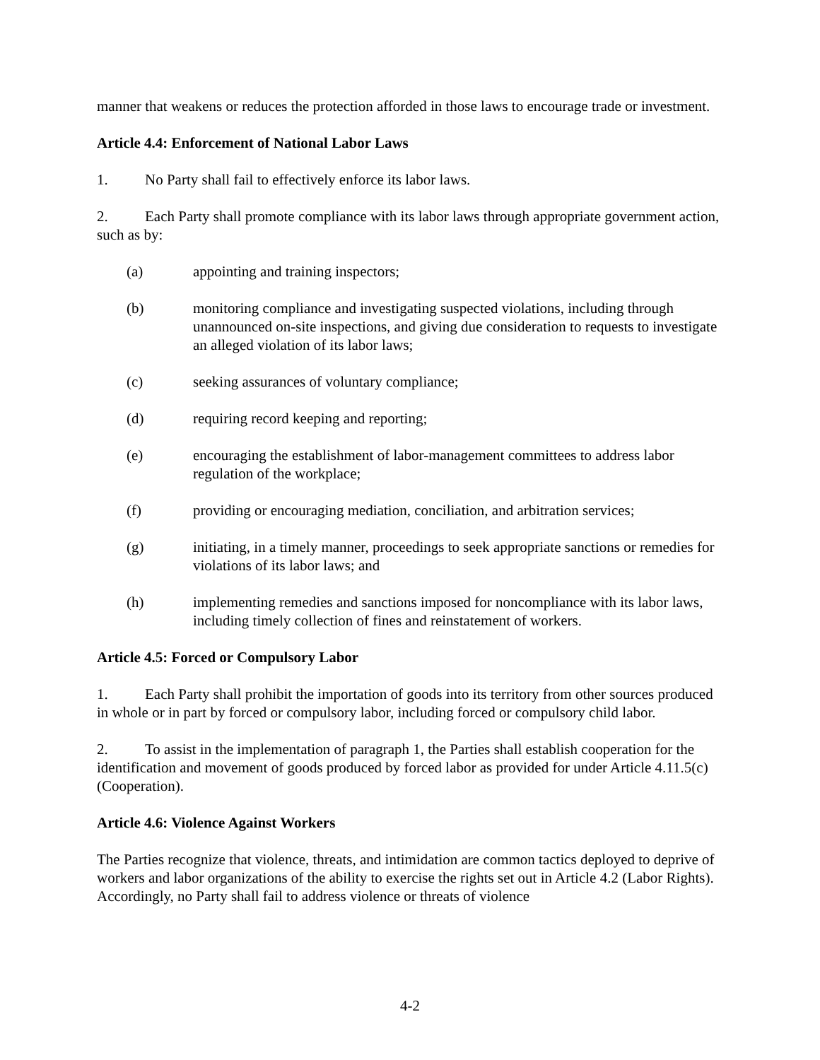manner that weakens or reduces the protection afforded in those laws to encourage trade or investment.
Article 4.4: Enforcement of National Labor Laws
1. No Party shall fail to effectively enforce its labor laws.
2. Each Party shall promote compliance with its labor laws through appropriate government action, such as by:
(a) appointing and training inspectors;
(b) monitoring compliance and investigating suspected violations, including through unannounced on-site inspections, and giving due consideration to requests to investigate an alleged violation of its labor laws;
(c) seeking assurances of voluntary compliance;
(d) requiring record keeping and reporting;
(e) encouraging the establishment of labor-management committees to address labor regulation of the workplace;
(f) providing or encouraging mediation, conciliation, and arbitration services;
(g) initiating, in a timely manner, proceedings to seek appropriate sanctions or remedies for violations of its labor laws; and
(h) implementing remedies and sanctions imposed for noncompliance with its labor laws, including timely collection of fines and reinstatement of workers.
Article 4.5: Forced or Compulsory Labor
1. Each Party shall prohibit the importation of goods into its territory from other sources produced in whole or in part by forced or compulsory labor, including forced or compulsory child labor.
2. To assist in the implementation of paragraph 1, the Parties shall establish cooperation for the identification and movement of goods produced by forced labor as provided for under Article 4.11.5(c)(Cooperation).
Article 4.6: Violence Against Workers
The Parties recognize that violence, threats, and intimidation are common tactics deployed to deprive of workers and labor organizations of the ability to exercise the rights set out in Article 4.2 (Labor Rights). Accordingly, no Party shall fail to address violence or threats of violence
4-2